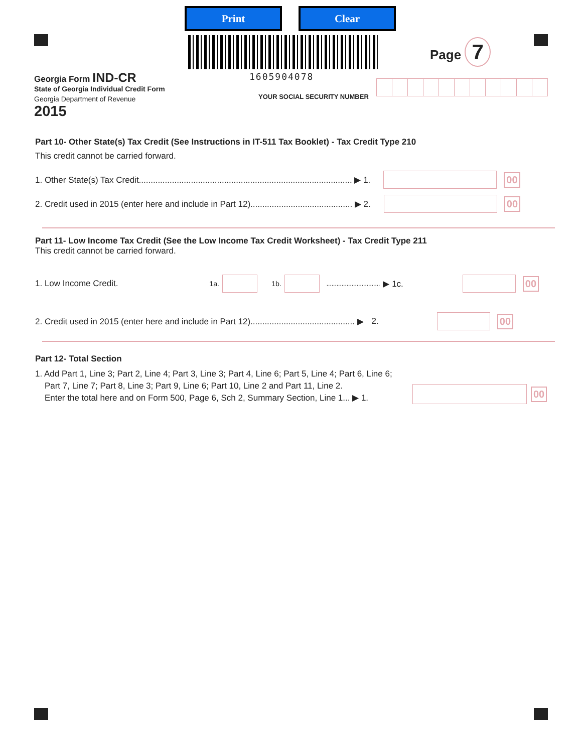Print Clear
1605904078
Page 7
Georgia Form IND-CR
State of Georgia Individual Credit Form
Georgia Department of Revenue
2015
YOUR SOCIAL SECURITY NUMBER
Part 10- Other State(s) Tax Credit (See Instructions in IT-511 Tax Booklet) - Tax Credit Type 210
This credit cannot be carried forward.
1. Other State(s) Tax Credit.......................................................................................... ▶ 1. 00
2. Credit used in 2015 (enter here and include in Part 12)........................................... ▶ 2. 00
Part 11- Low Income Tax Credit (See the Low Income Tax Credit Worksheet) - Tax Credit Type 211
This credit cannot be carried forward.
1. Low Income Credit. 1a. 1b. ................................ ▶ 1c. 00
2. Credit used in 2015 (enter here and include in Part 12)............................................ ▶ 2. 00
Part 12- Total Section
1. Add Part 1, Line 3; Part 2, Line 4; Part 3, Line 3; Part 4, Line 6; Part 5, Line 4; Part 6, Line 6;
Part 7, Line 7; Part 8, Line 3; Part 9, Line 6; Part 10, Line 2 and Part 11, Line 2.
Enter the total here and on Form 500, Page 6, Sch 2, Summary Section, Line 1... ▶ 1.
00